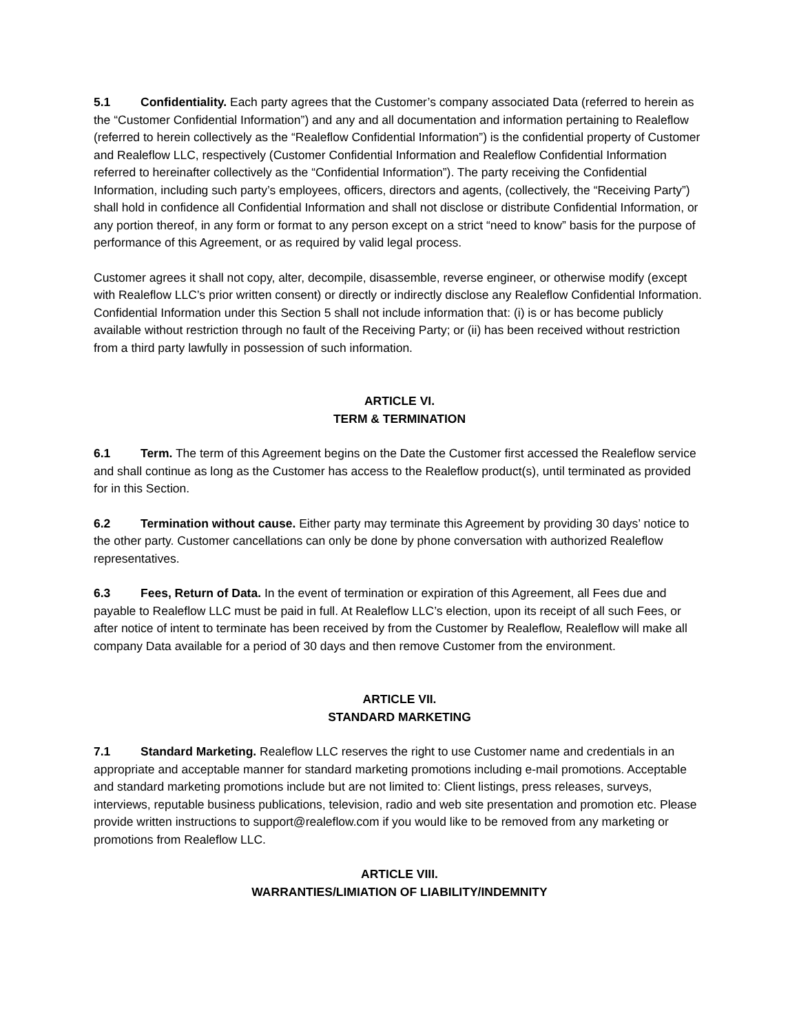5.1 Confidentiality. Each party agrees that the Customer’s company associated Data (referred to herein as the “Customer Confidential Information”) and any and all documentation and information pertaining to Realeflow (referred to herein collectively as the “Realeflow Confidential Information”) is the confidential property of Customer and Realeflow LLC, respectively (Customer Confidential Information and Realeflow Confidential Information referred to hereinafter collectively as the “Confidential Information”). The party receiving the Confidential Information, including such party’s employees, officers, directors and agents, (collectively, the “Receiving Party”) shall hold in confidence all Confidential Information and shall not disclose or distribute Confidential Information, or any portion thereof, in any form or format to any person except on a strict “need to know” basis for the purpose of performance of this Agreement, or as required by valid legal process.
Customer agrees it shall not copy, alter, decompile, disassemble, reverse engineer, or otherwise modify (except with Realeflow LLC’s prior written consent) or directly or indirectly disclose any Realeflow Confidential Information. Confidential Information under this Section 5 shall not include information that: (i) is or has become publicly available without restriction through no fault of the Receiving Party; or (ii) has been received without restriction from a third party lawfully in possession of such information.
ARTICLE VI.
TERM & TERMINATION
6.1 Term. The term of this Agreement begins on the Date the Customer first accessed the Realeflow service and shall continue as long as the Customer has access to the Realeflow product(s), until terminated as provided for in this Section.
6.2 Termination without cause. Either party may terminate this Agreement by providing 30 days’ notice to the other party. Customer cancellations can only be done by phone conversation with authorized Realeflow representatives.
6.3 Fees, Return of Data. In the event of termination or expiration of this Agreement, all Fees due and payable to Realeflow LLC must be paid in full. At Realeflow LLC’s election, upon its receipt of all such Fees, or after notice of intent to terminate has been received by from the Customer by Realeflow, Realeflow will make all company Data available for a period of 30 days and then remove Customer from the environment.
ARTICLE VII.
STANDARD MARKETING
7.1 Standard Marketing. Realeflow LLC reserves the right to use Customer name and credentials in an appropriate and acceptable manner for standard marketing promotions including e-mail promotions. Acceptable and standard marketing promotions include but are not limited to: Client listings, press releases, surveys, interviews, reputable business publications, television, radio and web site presentation and promotion etc. Please provide written instructions to support@realeflow.com if you would like to be removed from any marketing or promotions from Realeflow LLC.
ARTICLE VIII.
WARRANTIES/LIMIATION OF LIABILITY/INDEMNITY